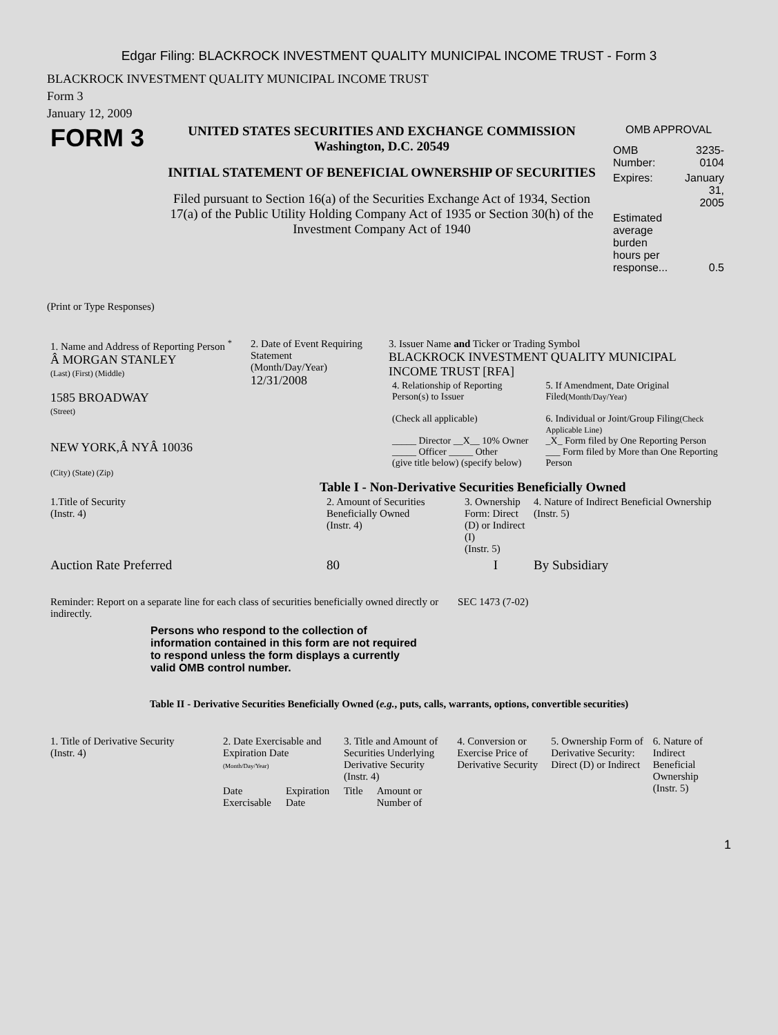Edgar Filing: BLACKROCK INVESTMENT QUALITY MUNICIPAL INCOME TRUST - Form 3
BLACKROCK INVESTMENT QUALITY MUNICIPAL INCOME TRUST
Form 3
January 12, 2009
| FORM 3 | UNITED STATES SECURITIES AND EXCHANGE COMMISSION Washington, D.C. 20549 INITIAL STATEMENT OF BENEFICIAL OWNERSHIP OF SECURITIES Filed pursuant to Section 16(a) of the Securities Exchange Act of 1934, Section 17(a) of the Public Utility Holding Company Act of 1935 or Section 30(h) of the Investment Company Act of 1940 | OMB APPROVAL / OMB Number: / 3235-0104 / / Expires: / January 31, 2005 / / Estimated average burden hours per response... / 0.5 / |
(Print or Type Responses)
| 1. Name and Address of Reporting Person <sup>*</sup> Â MORGAN STANLEY (Last) (First) (Middle) 1585 BROADWAY (Street) NEW YORK,Â NYÂ 10036 (City) (State) (Zip) | 2. Date of Event Requiring Statement (Month/Day/Year) 12/31/2008 | 3. Issuer Name and Ticker or Trading Symbol BLACKROCK INVESTMENT QUALITY MUNICIPAL INCOME TRUST [RFA] / 4. Relationship of Reporting Person(s) to Issuer (Check all applicable) _____ Director __X__ 10% Owner _____ Officer _____ Other (give title below) (specify below) / 5. If Amendment, Date Original Filed (Month/Day/Year) 6. Individual or Joint/Group Filing (Check Applicable Line) _X_ Form filed by One Reporting Person ___ Form filed by More than One Reporting Person / |
Table I - Non-Derivative Securities Beneficially Owned
| 1.Title of Security (Instr. 4) | 2. Amount of Securities Beneficially Owned (Instr. 4) | 3. Ownership Form: Direct (D) or Indirect (I) (Instr. 5) | 4. Nature of Indirect Beneficial Ownership (Instr. 5) |
| --- | --- | --- | --- |
| Auction Rate Preferred | 80 | I | By Subsidiary |
| Reminder: Report on a separate line for each class of securities beneficially owned directly or indirectly. | SEC 1473 (7-02) |
Persons who respond to the collection of information contained in this form are not required to respond unless the form displays a currently valid OMB control number.
Table II - Derivative Securities Beneficially Owned (e.g., puts, calls, warrants, options, convertible securities)
| 1. Title of Derivative Security (Instr. 4) | 2. Date Exercisable and Expiration Date (Month/Day/Year) | | 3. Title and Amount of Securities Underlying Derivative Security (Instr. 4) | | 4. Conversion or Exercise Price of Derivative Security | 5. Ownership Form of Derivative Security: Direct (D) or Indirect | 6. Nature of Indirect Beneficial Ownership (Instr. 5) |
| --- | --- | --- | --- | --- | --- | --- | --- |
| | Date Exercisable | Expiration Date | Title | Amount or Number of | | | |
1